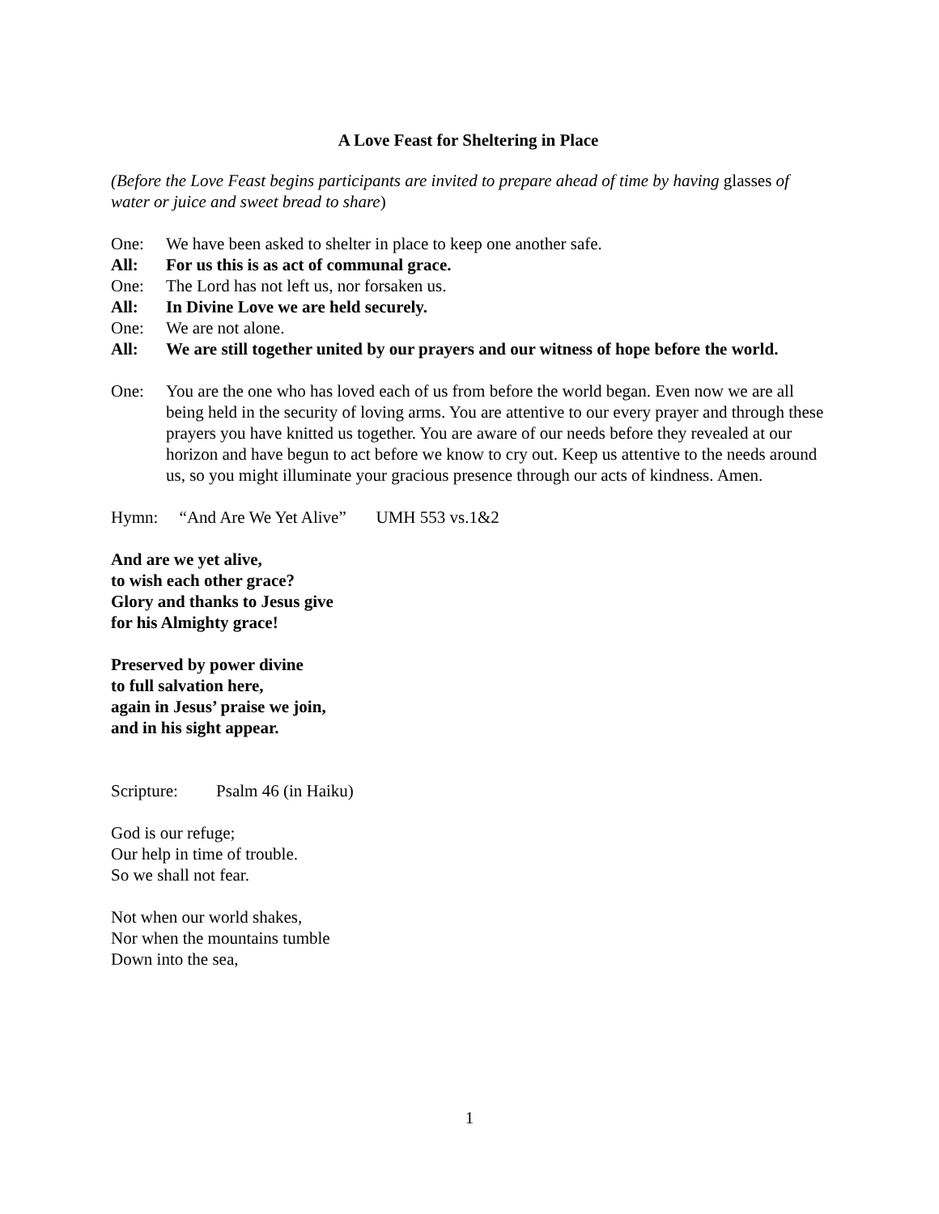A Love Feast for Sheltering in Place
(Before the Love Feast begins participants are invited to prepare ahead of time by having glasses of water or juice and sweet bread to share)
One: We have been asked to shelter in place to keep one another safe.
All: For us this is as act of communal grace.
One: The Lord has not left us, nor forsaken us.
All: In Divine Love we are held securely.
One: We are not alone.
All: We are still together united by our prayers and our witness of hope before the world.
One: You are the one who has loved each of us from before the world began. Even now we are all being held in the security of loving arms. You are attentive to our every prayer and through these prayers you have knitted us together. You are aware of our needs before they revealed at our horizon and have begun to act before we know to cry out. Keep us attentive to the needs around us, so you might illuminate your gracious presence through our acts of kindness. Amen.
Hymn: “And Are We Yet Alive” UMH 553 vs.1&2
And are we yet alive,
to wish each other grace?
Glory and thanks to Jesus give
for his Almighty grace!
Preserved by power divine
to full salvation here,
again in Jesus’ praise we join,
and in his sight appear.
Scripture: Psalm 46 (in Haiku)
God is our refuge;
Our help in time of trouble.
So we shall not fear.
Not when our world shakes,
Nor when the mountains tumble
Down into the sea,
1